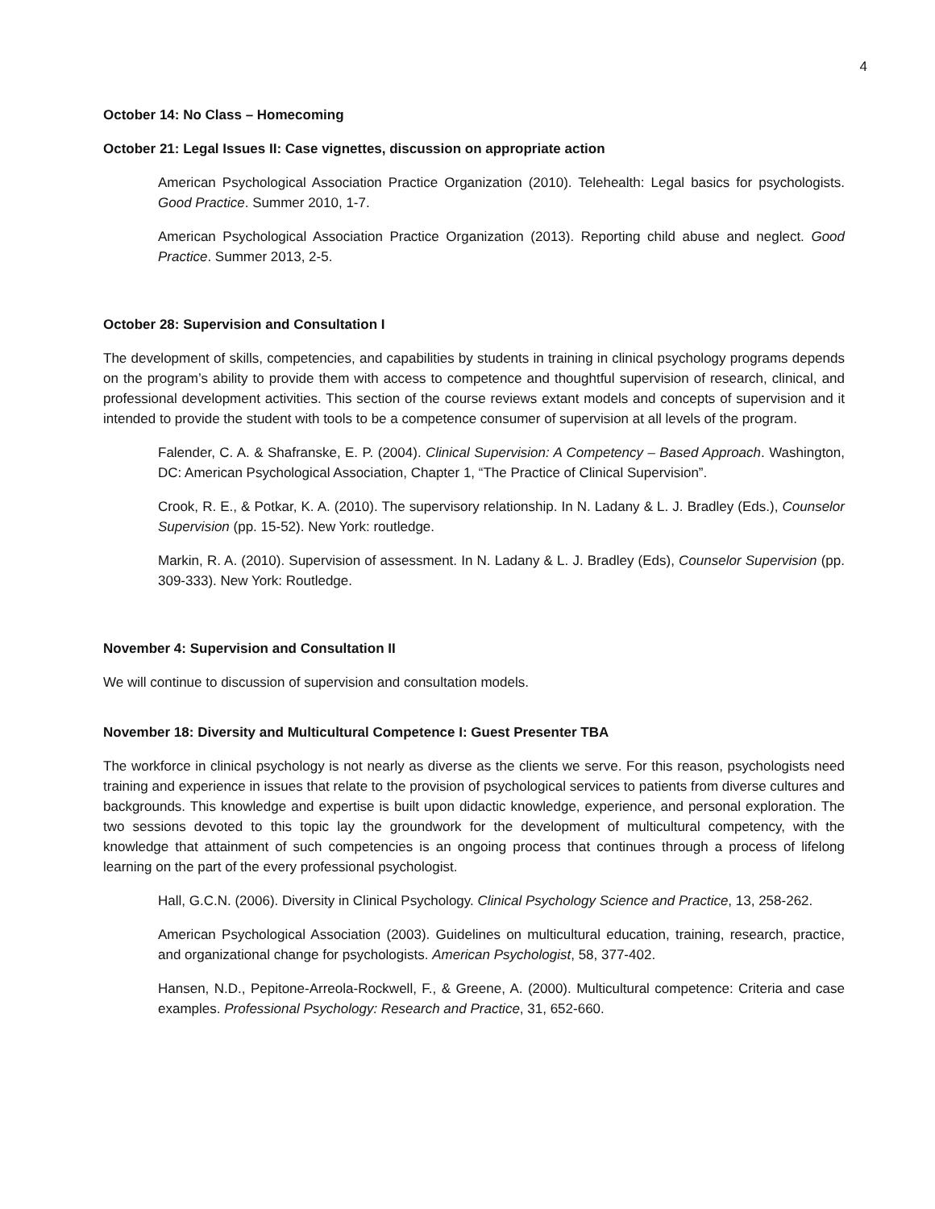4
October 14: No Class – Homecoming
October 21: Legal Issues II: Case vignettes, discussion on appropriate action
American Psychological Association Practice Organization (2010). Telehealth: Legal basics for psychologists. Good Practice. Summer 2010, 1-7.
American Psychological Association Practice Organization (2013). Reporting child abuse and neglect. Good Practice. Summer 2013, 2-5.
October 28: Supervision and Consultation I
The development of skills, competencies, and capabilities by students in training in clinical psychology programs depends on the program’s ability to provide them with access to competence and thoughtful supervision of research, clinical, and professional development activities. This section of the course reviews extant models and concepts of supervision and it intended to provide the student with tools to be a competence consumer of supervision at all levels of the program.
Falender, C. A. & Shafranske, E. P. (2004). Clinical Supervision: A Competency – Based Approach. Washington, DC: American Psychological Association, Chapter 1, “The Practice of Clinical Supervision”.
Crook, R. E., & Potkar, K. A. (2010). The supervisory relationship. In N. Ladany & L. J. Bradley (Eds.), Counselor Supervision (pp. 15-52). New York: routledge.
Markin, R. A. (2010). Supervision of assessment. In N. Ladany & L. J. Bradley (Eds), Counselor Supervision (pp. 309-333). New York: Routledge.
November 4: Supervision and Consultation II
We will continue to discussion of supervision and consultation models.
November 18: Diversity and Multicultural Competence I: Guest Presenter TBA
The workforce in clinical psychology is not nearly as diverse as the clients we serve. For this reason, psychologists need training and experience in issues that relate to the provision of psychological services to patients from diverse cultures and backgrounds. This knowledge and expertise is built upon didactic knowledge, experience, and personal exploration. The two sessions devoted to this topic lay the groundwork for the development of multicultural competency, with the knowledge that attainment of such competencies is an ongoing process that continues through a process of lifelong learning on the part of the every professional psychologist.
Hall, G.C.N. (2006). Diversity in Clinical Psychology. Clinical Psychology Science and Practice, 13, 258-262.
American Psychological Association (2003). Guidelines on multicultural education, training, research, practice, and organizational change for psychologists. American Psychologist, 58, 377-402.
Hansen, N.D., Pepitone-Arreola-Rockwell, F., & Greene, A. (2000). Multicultural competence: Criteria and case examples. Professional Psychology: Research and Practice, 31, 652-660.